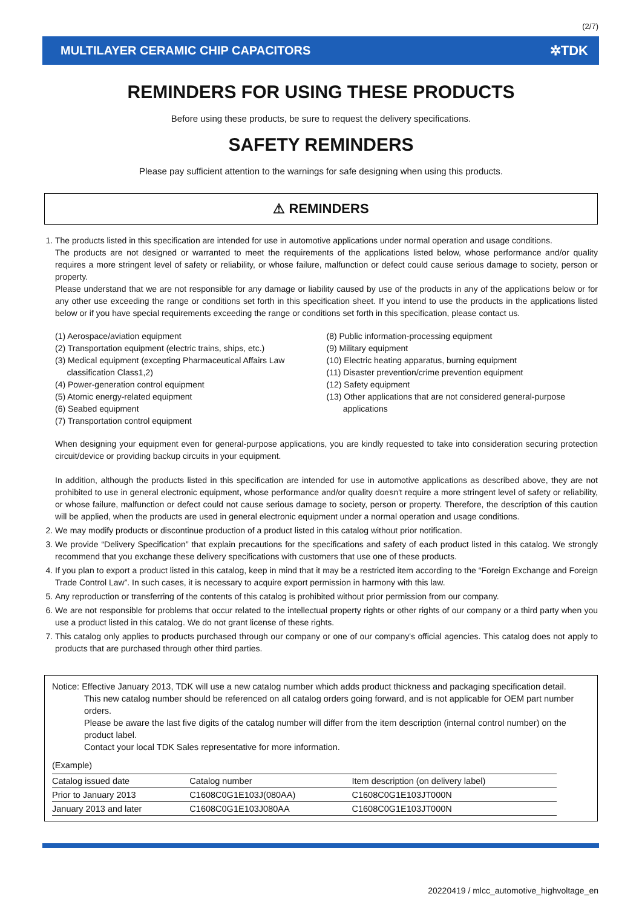(2/7)
MULTILAYER CERAMIC CHIP CAPACITORS ✲TDK
REMINDERS FOR USING THESE PRODUCTS
Before using these products, be sure to request the delivery specifications.
SAFETY REMINDERS
Please pay sufficient attention to the warnings for safe designing when using this products.
⚠ REMINDERS
1. The products listed in this specification are intended for use in automotive applications under normal operation and usage conditions.
The products are not designed or warranted to meet the requirements of the applications listed below, whose performance and/or quality requires a more stringent level of safety or reliability, or whose failure, malfunction or defect could cause serious damage to society, person or property.
Please understand that we are not responsible for any damage or liability caused by use of the products in any of the applications below or for any other use exceeding the range or conditions set forth in this specification sheet. If you intend to use the products in the applications listed below or if you have special requirements exceeding the range or conditions set forth in this specification, please contact us.
(1) Aerospace/aviation equipment
(2) Transportation equipment (electric trains, ships, etc.)
(3) Medical equipment (excepting Pharmaceutical Affairs Law
classification Class1,2)
(4) Power-generation control equipment
(5) Atomic energy-related equipment
(6) Seabed equipment
(7) Transportation control equipment
(8) Public information-processing equipment
(9) Military equipment
(10) Electric heating apparatus, burning equipment
(11) Disaster prevention/crime prevention equipment
(12) Safety equipment
(13) Other applications that are not considered general-purpose
applications
When designing your equipment even for general-purpose applications, you are kindly requested to take into consideration securing protection circuit/device or providing backup circuits in your equipment.
In addition, although the products listed in this specification are intended for use in automotive applications as described above, they are not prohibited to use in general electronic equipment, whose performance and/or quality doesn't require a more stringent level of safety or reliability, or whose failure, malfunction or defect could not cause serious damage to society, person or property. Therefore, the description of this caution will be applied, when the products are used in general electronic equipment under a normal operation and usage conditions.
2. We may modify products or discontinue production of a product listed in this catalog without prior notification.
3. We provide “Delivery Specification” that explain precautions for the specifications and safety of each product listed in this catalog. We strongly recommend that you exchange these delivery specifications with customers that use one of these products.
4. If you plan to export a product listed in this catalog, keep in mind that it may be a restricted item according to the “Foreign Exchange and Foreign Trade Control Law”. In such cases, it is necessary to acquire export permission in harmony with this law.
5. Any reproduction or transferring of the contents of this catalog is prohibited without prior permission from our company.
6. We are not responsible for problems that occur related to the intellectual property rights or other rights of our company or a third party when you use a product listed in this catalog. We do not grant license of these rights.
7. This catalog only applies to products purchased through our company or one of our company's official agencies. This catalog does not apply to products that are purchased through other third parties.
Notice: Effective January 2013, TDK will use a new catalog number which adds product thickness and packaging specification detail.
This new catalog number should be referenced on all catalog orders going forward, and is not applicable for OEM part number orders.
Please be aware the last five digits of the catalog number will differ from the item description (internal control number) on the product label.
Contact your local TDK Sales representative for more information.
(Example)
| Catalog issued date | Catalog number | Item description (on delivery label) |
| --- | --- | --- |
| Prior to January 2013 | C1608C0G1E103J(080AA) | C1608C0G1E103JT000N |
| January 2013 and later | C1608C0G1E103J080AA | C1608C0G1E103JT000N |
20220419 / mlcc_automotive_highvoltage_en